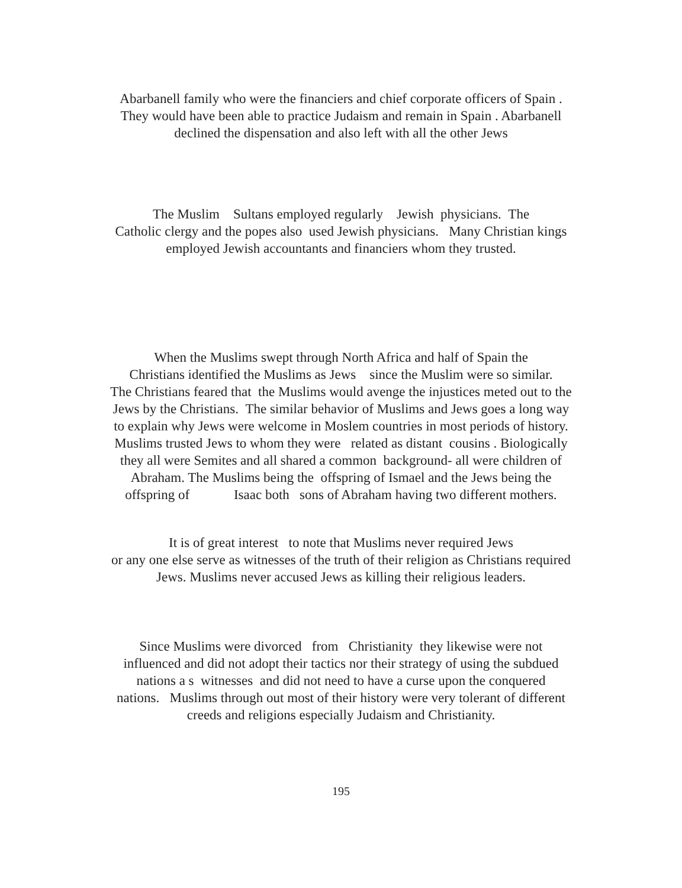Abarbanell family who were the financiers and chief corporate officers of Spain .
They would have been able to practice Judaism and remain in Spain . Abarbanell
declined the dispensation and also left with all the other Jews
The Muslim Sultans employed regularly Jewish physicians. The
Catholic clergy and the popes also used Jewish physicians. Many Christian kings
employed Jewish accountants and financiers whom they trusted.
When the Muslims swept through North Africa and half of Spain the
Christians identified the Muslims as Jews since the Muslim were so similar.
The Christians feared that the Muslims would avenge the injustices meted out to the
Jews by the Christians. The similar behavior of Muslims and Jews goes a long way
to explain why Jews were welcome in Moslem countries in most periods of history.
Muslims trusted Jews to whom they were related as distant cousins . Biologically
they all were Semites and all shared a common background- all were children of
Abraham. The Muslims being the offspring of Ismael and the Jews being the
offspring of Isaac both sons of Abraham having two different mothers.
It is of great interest to note that Muslims never required Jews
or any one else serve as witnesses of the truth of their religion as Christians required
Jews. Muslims never accused Jews as killing their religious leaders.
Since Muslims were divorced from Christianity they likewise were not
influenced and did not adopt their tactics nor their strategy of using the subdued
nations a s witnesses and did not need to have a curse upon the conquered
nations. Muslims through out most of their history were very tolerant of different
creeds and religions especially Judaism and Christianity.
195